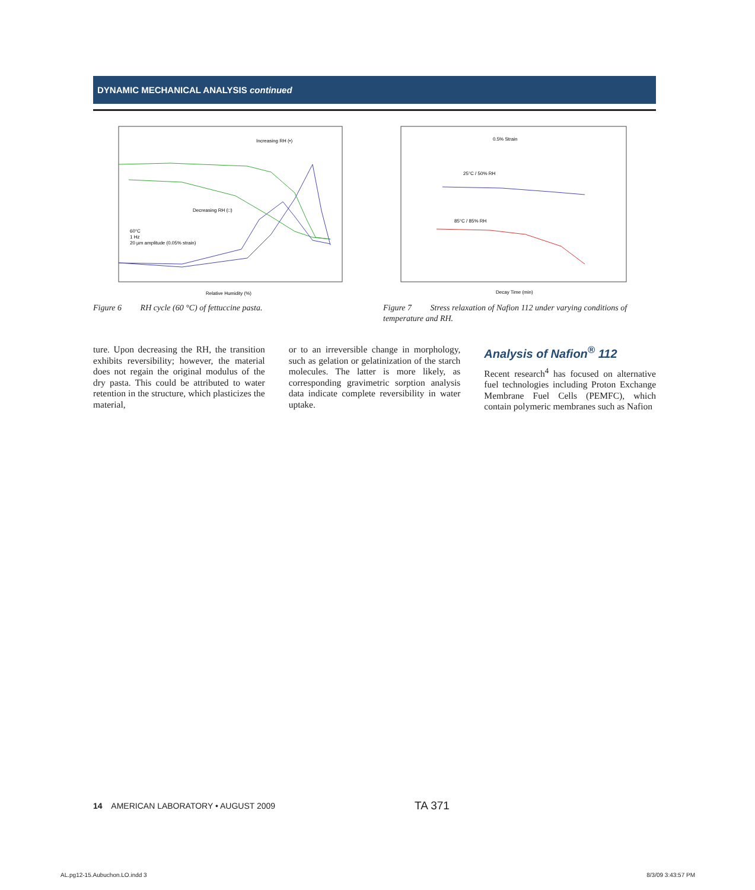DYNAMIC MECHANICAL ANALYSIS continued
Increasing RH (•)
Decreasing RH (□)
60°C
1 Hz
20 µm amplitude (0.05% strain)
Relative Humidity (%)
Figure 6 RH cycle (60 °C) of fettuccine pasta.
0.5% Strain
25°C / 50% RH
85°C / 85% RH
Decay Time (min)
Figure 7 Stress relaxation of Nafion 112 under varying conditions of temperature and RH.
ture. Upon decreasing the RH, the transition exhibits reversibility; however, the material does not regain the original modulus of the dry pasta. This could be attributed to water retention in the structure, which plasticizes the material,
or to an irreversible change in morphology, such as gelation or gelatinization of the starch molecules. The latter is more likely, as corresponding gravimetric sorption analysis data indicate complete reversibility in water uptake.
Analysis of Nafion<sup>®</sup> 112
Recent research<sup>4</sup> has focused on alternative fuel technologies including Proton Exchange Membrane Fuel Cells (PEMFC), which contain polymeric membranes such as Nafion
14 AMERICAN LABORATORY • AUGUST 2009 TA 371
AL.pg12-15.Aubuchon.LO.indd 3 8/3/09 3:43:57 PM